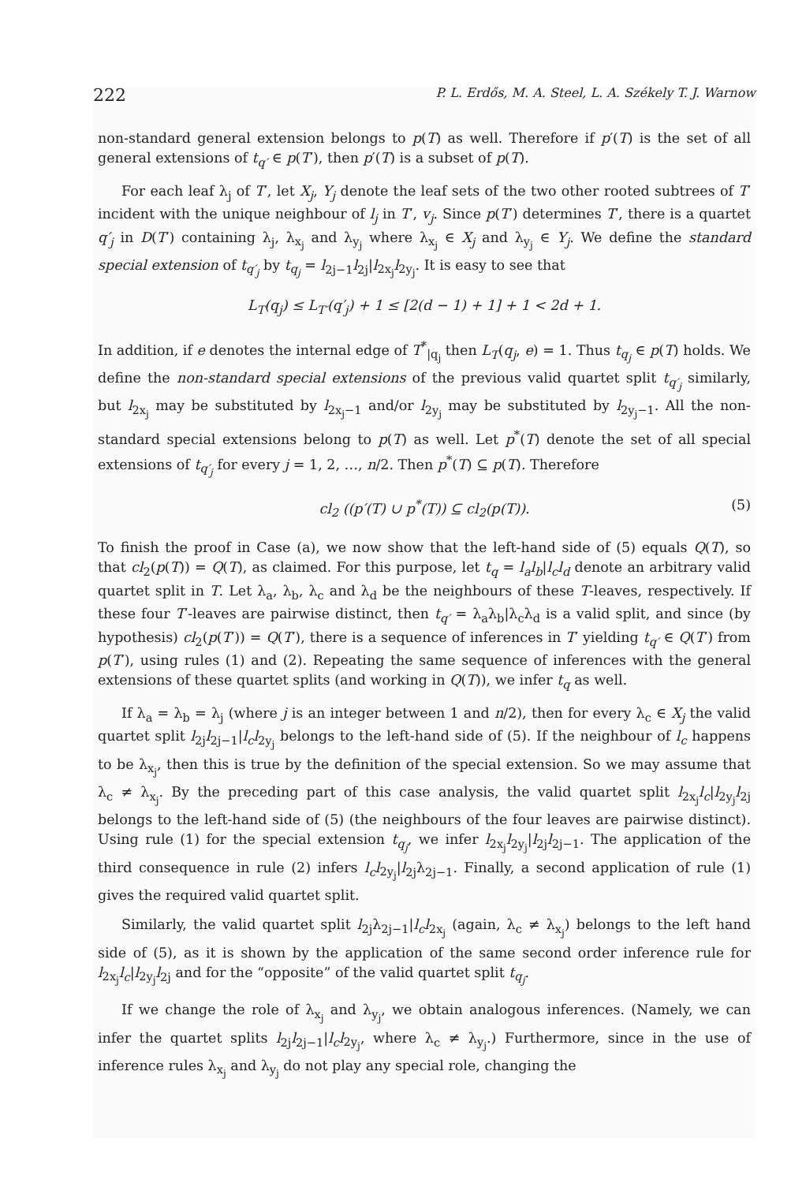222 P. L. Erdős, M. A. Steel, L. A. Székely T. J. Warnow
non-standard general extension belongs to p(T) as well. Therefore if p′(T) is the set of all general extensions of t<sub>q′</sub> ∈ p(T′), then p′(T) is a subset of p(T).
For each leaf λ<sub>j</sub> of T′, let X<sub>j</sub>, Y<sub>j</sub> denote the leaf sets of the two other rooted subtrees of T′ incident with the unique neighbour of l<sub>j</sub> in T′, v<sub>j</sub>. Since p(T′) determines T′, there is a quartet q′<sub>j</sub> in D(T′) containing λ<sub>j</sub>, λ<sub>x<sub>j</sub></sub> and λ<sub>y<sub>j</sub></sub> where λ<sub>x<sub>j</sub></sub> ∈ X<sub>j</sub> and λ<sub>y<sub>j</sub></sub> ∈ Y<sub>j</sub>. We define the standard special extension of t<sub>q′<sub>j</sub></sub> by t<sub>q<sub>j</sub></sub> = l<sub>2j−1</sub>l<sub>2j</sub>|l<sub>2x<sub>j</sub></sub>l<sub>2y<sub>j</sub></sub>. It is easy to see that
L<sub>T</sub>(q<sub>j</sub>) ≤ L<sub>T′</sub>(q′<sub>j</sub>) + 1 ≤ [2(d − 1) + 1] + 1 < 2d + 1.
In addition, if e denotes the internal edge of T<sup>*</sup><sub>|q<sub>j</sub></sub> then L<sub>T</sub>(q<sub>j</sub>, e) = 1. Thus t<sub>q<sub>j</sub></sub> ∈ p(T) holds. We define the non-standard special extensions of the previous valid quartet split t<sub>q′<sub>j</sub></sub> similarly, but l<sub>2x<sub>j</sub></sub> may be substituted by l<sub>2x<sub>j</sub>−1</sub> and/or l<sub>2y<sub>j</sub></sub> may be substituted by l<sub>2y<sub>j</sub>−1</sub>. All the non-standard special extensions belong to p(T) as well. Let p<sup>*</sup>(T) denote the set of all special extensions of t<sub>q′<sub>j</sub></sub> for every j = 1, 2, …, n/2. Then p<sup>*</sup>(T) ⊆ p(T). Therefore
cl<sub>2</sub> ((p′(T) ∪ p<sup>*</sup>(T)) ⊆ cl<sub>2</sub>(p(T)). (5)
To finish the proof in Case (a), we now show that the left-hand side of (5) equals Q(T), so that cl<sub>2</sub>(p(T)) = Q(T), as claimed. For this purpose, let t<sub>q</sub> = l<sub>a</sub>l<sub>b</sub>|l<sub>c</sub>l<sub>d</sub> denote an arbitrary valid quartet split in T. Let λ<sub>a</sub>, λ<sub>b</sub>, λ<sub>c</sub> and λ<sub>d</sub> be the neighbours of these T-leaves, respectively. If these four T′-leaves are pairwise distinct, then t<sub>q′</sub> = λ<sub>a</sub>λ<sub>b</sub>|λ<sub>c</sub>λ<sub>d</sub> is a valid split, and since (by hypothesis) cl<sub>2</sub>(p(T′)) = Q(T′), there is a sequence of inferences in T′ yielding t<sub>q′</sub> ∈ Q(T′) from p(T′), using rules (1) and (2). Repeating the same sequence of inferences with the general extensions of these quartet splits (and working in Q(T)), we infer t<sub>q</sub> as well.
If λ<sub>a</sub> = λ<sub>b</sub> = λ<sub>j</sub> (where j is an integer between 1 and n/2), then for every λ<sub>c</sub> ∈ X<sub>j</sub> the valid quartet split l<sub>2j</sub>l<sub>2j−1</sub>|l<sub>c</sub>l<sub>2y<sub>j</sub></sub> belongs to the left-hand side of (5). If the neighbour of l<sub>c</sub> happens to be λ<sub>x<sub>j</sub></sub>, then this is true by the definition of the special extension. So we may assume that λ<sub>c</sub> ≠ λ<sub>x<sub>j</sub></sub>. By the preceding part of this case analysis, the valid quartet split l<sub>2x<sub>j</sub></sub>l<sub>c</sub>|l<sub>2y<sub>j</sub></sub>l<sub>2j</sub> belongs to the left-hand side of (5) (the neighbours of the four leaves are pairwise distinct). Using rule (1) for the special extension t<sub>q<sub>j</sub></sub>, we infer l<sub>2x<sub>j</sub></sub>l<sub>2y<sub>j</sub></sub>|l<sub>2j</sub>l<sub>2j−1</sub>. The application of the third consequence in rule (2) infers l<sub>c</sub>l<sub>2y<sub>j</sub></sub>|l<sub>2j</sub>λ<sub>2j−1</sub>. Finally, a second application of rule (1) gives the required valid quartet split.
Similarly, the valid quartet split l<sub>2j</sub>λ<sub>2j−1</sub>|l<sub>c</sub>l<sub>2x<sub>j</sub></sub> (again, λ<sub>c</sub> ≠ λ<sub>x<sub>j</sub></sub>) belongs to the left hand side of (5), as it is shown by the application of the same second order inference rule for l<sub>2x<sub>j</sub></sub>l<sub>c</sub>|l<sub>2y<sub>j</sub></sub>l<sub>2j</sub> and for the “opposite” of the valid quartet split t<sub>q<sub>j</sub></sub>.
If we change the role of λ<sub>x<sub>j</sub></sub> and λ<sub>y<sub>j</sub></sub>, we obtain analogous inferences. (Namely, we can infer the quartet splits l<sub>2j</sub>l<sub>2j−1</sub>|l<sub>c</sub>l<sub>2y<sub>j</sub></sub>, where λ<sub>c</sub> ≠ λ<sub>y<sub>j</sub></sub>.) Furthermore, since in the use of inference rules λ<sub>x<sub>j</sub></sub> and λ<sub>y<sub>j</sub></sub> do not play any special role, changing the